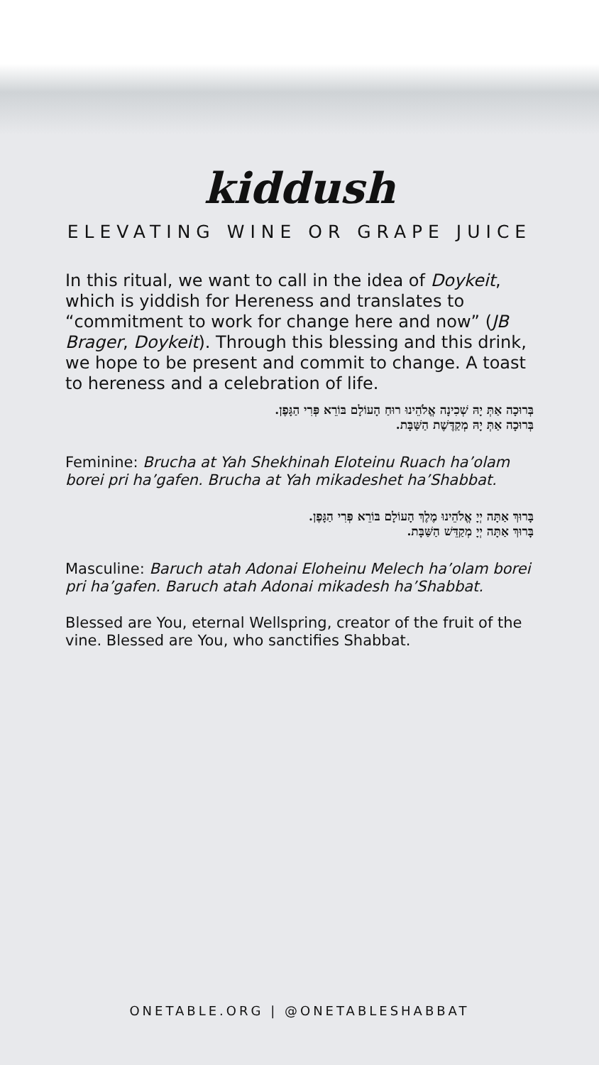kiddush
ELEVATING WINE OR GRAPE JUICE
In this ritual, we want to call in the idea of Doykeit, which is yiddish for Hereness and translates to “commitment to work for change here and now” (JB Brager, Doykeit). Through this blessing and this drink, we hope to be present and commit to change. A toast to hereness and a celebration of life.
בְּרוּכָה אַתְּ יָהּ שְׁכִינָה אֱלֹהֵינוּ רוּחַ הָעוֹלָם בּוֹרֵא פְּרִי הַגָּפֶן.
בְּרוּכָה אַתְּ יָהּ מְקַדֶּשֶׁת הַשַּׁבָּת.
Feminine: Brucha at Yah Shekhinah Eloteinu Ruach ha’olam borei pri ha’gafen. Brucha at Yah mikadeshet ha’Shabbat.
בָּרוּךְ אַתָּה יְיָ אֱלֹהֵינוּ מֶלֶךְ הָעוֹלָם בּוֹרֵא פְּרִי הַגָּפֶן.
בָּרוּךְ אַתָּה יְיָ מְקַדֵּשׁ הַשַּׁבָּת.
Masculine: Baruch atah Adonai Eloheinu Melech ha’olam borei pri ha’gafen. Baruch atah Adonai mikadesh ha’Shabbat.
Blessed are You, eternal Wellspring, creator of the fruit of the vine. Blessed are You, who sanctifies Shabbat.
ONETABLE.ORG | @ONETABLESHABBAT